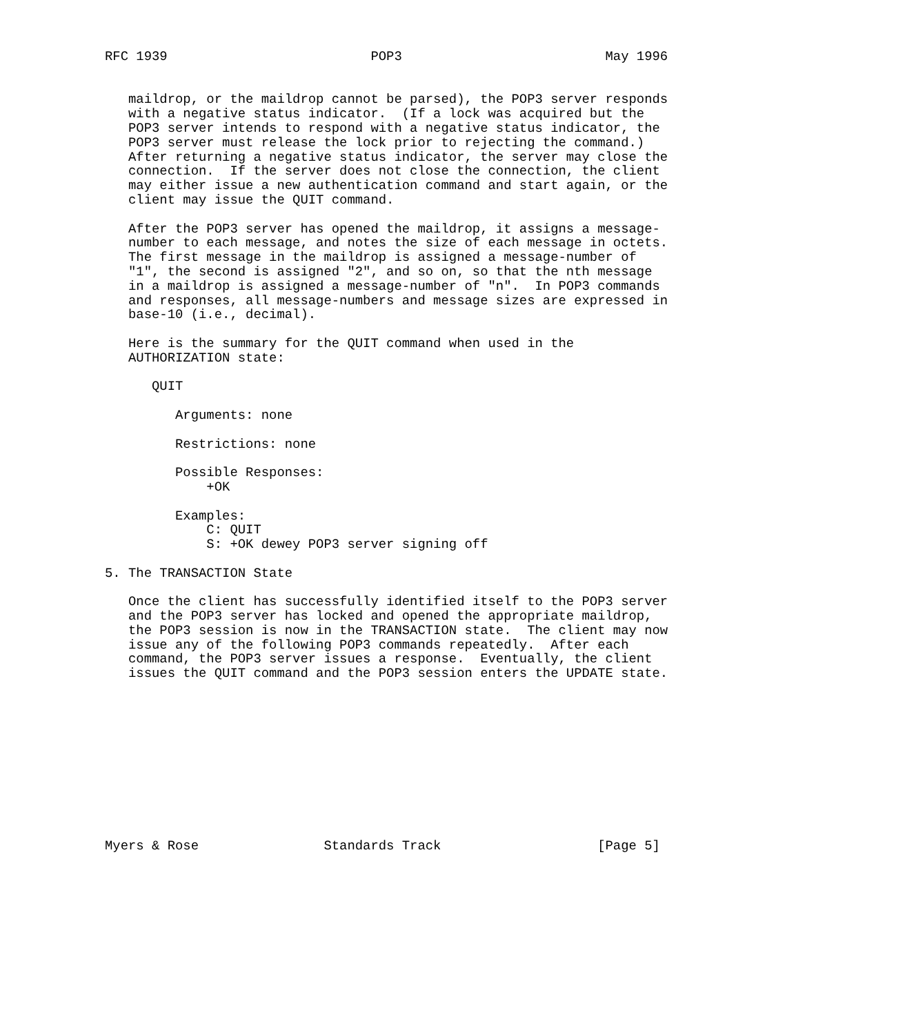RFC 1939                          POP3                          May 1996


   maildrop, or the maildrop cannot be parsed), the POP3 server responds
   with a negative status indicator.  (If a lock was acquired but the
   POP3 server intends to respond with a negative status indicator, the
   POP3 server must release the lock prior to rejecting the command.)
   After returning a negative status indicator, the server may close the
   connection.  If the server does not close the connection, the client
   may either issue a new authentication command and start again, or the
   client may issue the QUIT command.

   After the POP3 server has opened the maildrop, it assigns a message-
   number to each message, and notes the size of each message in octets.
   The first message in the maildrop is assigned a message-number of
   "1", the second is assigned "2", and so on, so that the nth message
   in a maildrop is assigned a message-number of "n".  In POP3 commands
   and responses, all message-numbers and message sizes are expressed in
   base-10 (i.e., decimal).

   Here is the summary for the QUIT command when used in the
   AUTHORIZATION state:

      QUIT

         Arguments: none

         Restrictions: none

         Possible Responses:
             +OK

         Examples:
             C: QUIT
             S: +OK dewey POP3 server signing off

5. The TRANSACTION State

   Once the client has successfully identified itself to the POP3 server
   and the POP3 server has locked and opened the appropriate maildrop,
   the POP3 session is now in the TRANSACTION state.  The client may now
   issue any of the following POP3 commands repeatedly.  After each
   command, the POP3 server issues a response.  Eventually, the client
   issues the QUIT command and the POP3 session enters the UPDATE state.











Myers & Rose                Standards Track                    [Page 5]